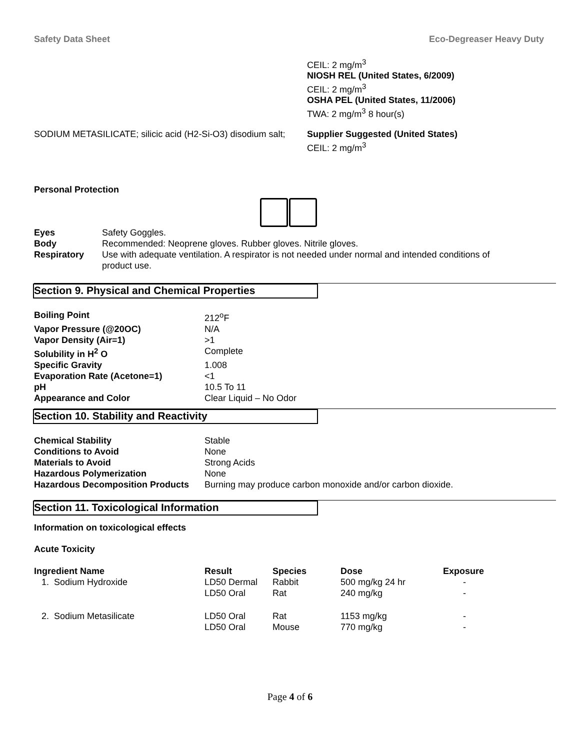Safety Data Sheet Eco-Degreaser Heavy Duty
CEIL: 2 mg/m<sup>3</sup>
NIOSH REL (United States, 6/2009)
CEIL: 2 mg/m<sup>3</sup>
OSHA PEL (United States, 11/2006)
TWA: 2 mg/m<sup>3</sup> 8 hour(s)
SODIUM METASILICATE; silicic acid (H2-Si-O3) disodium salt;
Supplier Suggested (United States)
CEIL: 2 mg/m<sup>3</sup>
Personal Protection
| Eyes | Safety Goggles. |
| Body | Recommended: Neoprene gloves. Rubber gloves. Nitrile gloves. |
| Respiratory | Use with adequate ventilation. A respirator is not needed under normal and intended conditions of product use. |
Section 9. Physical and Chemical Properties
| Boiling Point | 212<sup>o</sup>F |
| Vapor Pressure (@20OC) | N/A |
| Vapor Density (Air=1) | >1 |
| Solubility in H<sup>2</sup> O | Complete |
| Specific Gravity | 1.008 |
| Evaporation Rate (Acetone=1) | <1 |
| pH | 10.5 To 11 |
| Appearance and Color | Clear Liquid – No Odor |
Section 10. Stability and Reactivity
| Chemical Stability | Stable |
| Conditions to Avoid | None |
| Materials to Avoid | Strong Acids |
| Hazardous Polymerization | None |
| Hazardous Decomposition Products | Burning may produce carbon monoxide and/or carbon dioxide. |
Section 11. Toxicological Information
Information on toxicological effects
Acute Toxicity
| Ingredient Name | Result | Species | Dose | Exposure |
| --- | --- | --- | --- | --- |
| 1. Sodium Hydroxide | LD50 Dermal LD50 Oral | Rabbit Rat | 500 mg/kg 24 hr 240 mg/kg | - - |
| 2. Sodium Metasilicate | LD50 Oral LD50 Oral | Rat Mouse | 1153 mg/kg 770 mg/kg | - - |
Page 4 of 6